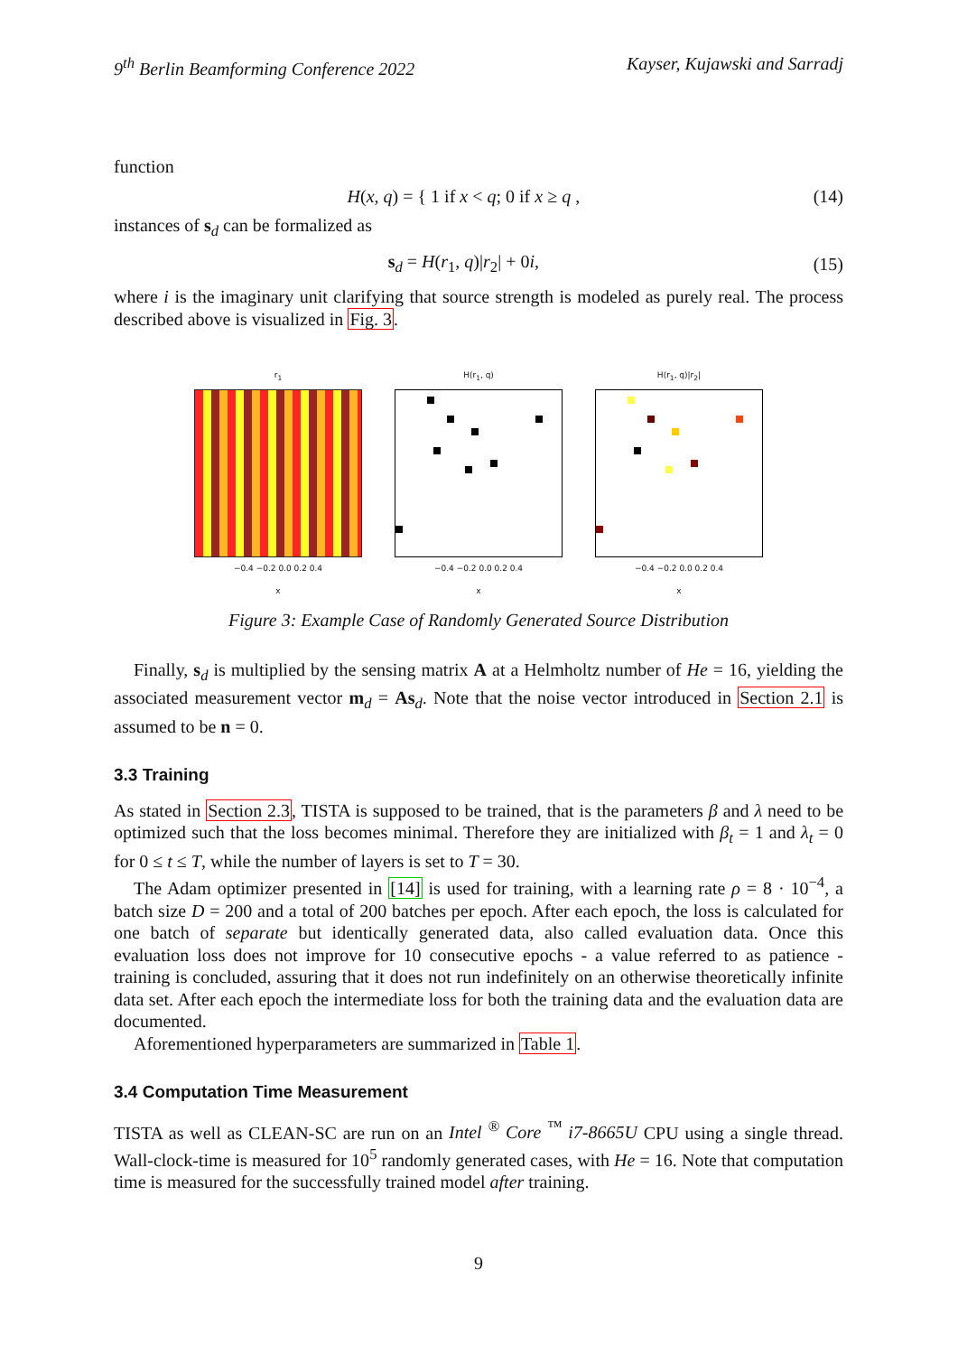9<sup>th</sup> Berlin Beamforming Conference 2022 Kayser, Kujawski and Sarradj
function
H(x, q) = { 1 if x < q; 0 if x ≥ q , (14)
instances of s<sub>d</sub> can be formalized as
s<sub>d</sub> = H(r<sub>1</sub>, q)|r<sub>2</sub>| + 0i, (15)
where i is the imaginary unit clarifying that source strength is modeled as purely real. The process described above is visualized in Fig. 3.
r<sub>1</sub>
−0.4 −0.2 0.0 0.2 0.4
x
H(r<sub>1</sub>, q)
−0.4 −0.2 0.0 0.2 0.4
x
H(r<sub>1</sub>, q)|r<sub>2</sub>|
−0.4 −0.2 0.0 0.2 0.4
x
Figure 3: Example Case of Randomly Generated Source Distribution
Finally, s<sub>d</sub> is multiplied by the sensing matrix A at a Helmholtz number of He = 16, yielding the associated measurement vector m<sub>d</sub> = As<sub>d</sub>. Note that the noise vector introduced in Section 2.1 is assumed to be n = 0.
3.3 Training
As stated in Section 2.3, TISTA is supposed to be trained, that is the parameters β and λ need to be optimized such that the loss becomes minimal. Therefore they are initialized with β<sub>t</sub> = 1 and λ<sub>t</sub> = 0 for 0 ≤ t ≤ T, while the number of layers is set to T = 30.
The Adam optimizer presented in [14] is used for training, with a learning rate ρ = 8 · 10<sup>−4</sup>, a batch size D = 200 and a total of 200 batches per epoch. After each epoch, the loss is calculated for one batch of separate but identically generated data, also called evaluation data. Once this evaluation loss does not improve for 10 consecutive epochs - a value referred to as patience - training is concluded, assuring that it does not run indefinitely on an otherwise theoretically infinite data set. After each epoch the intermediate loss for both the training data and the evaluation data are documented.
Aforementioned hyperparameters are summarized in Table 1.
3.4 Computation Time Measurement
TISTA as well as CLEAN-SC are run on an Intel <sup>®</sup> Core <sup>™</sup> i7-8665U CPU using a single thread. Wall-clock-time is measured for 10<sup>5</sup> randomly generated cases, with He = 16. Note that computation time is measured for the successfully trained model after training.
9